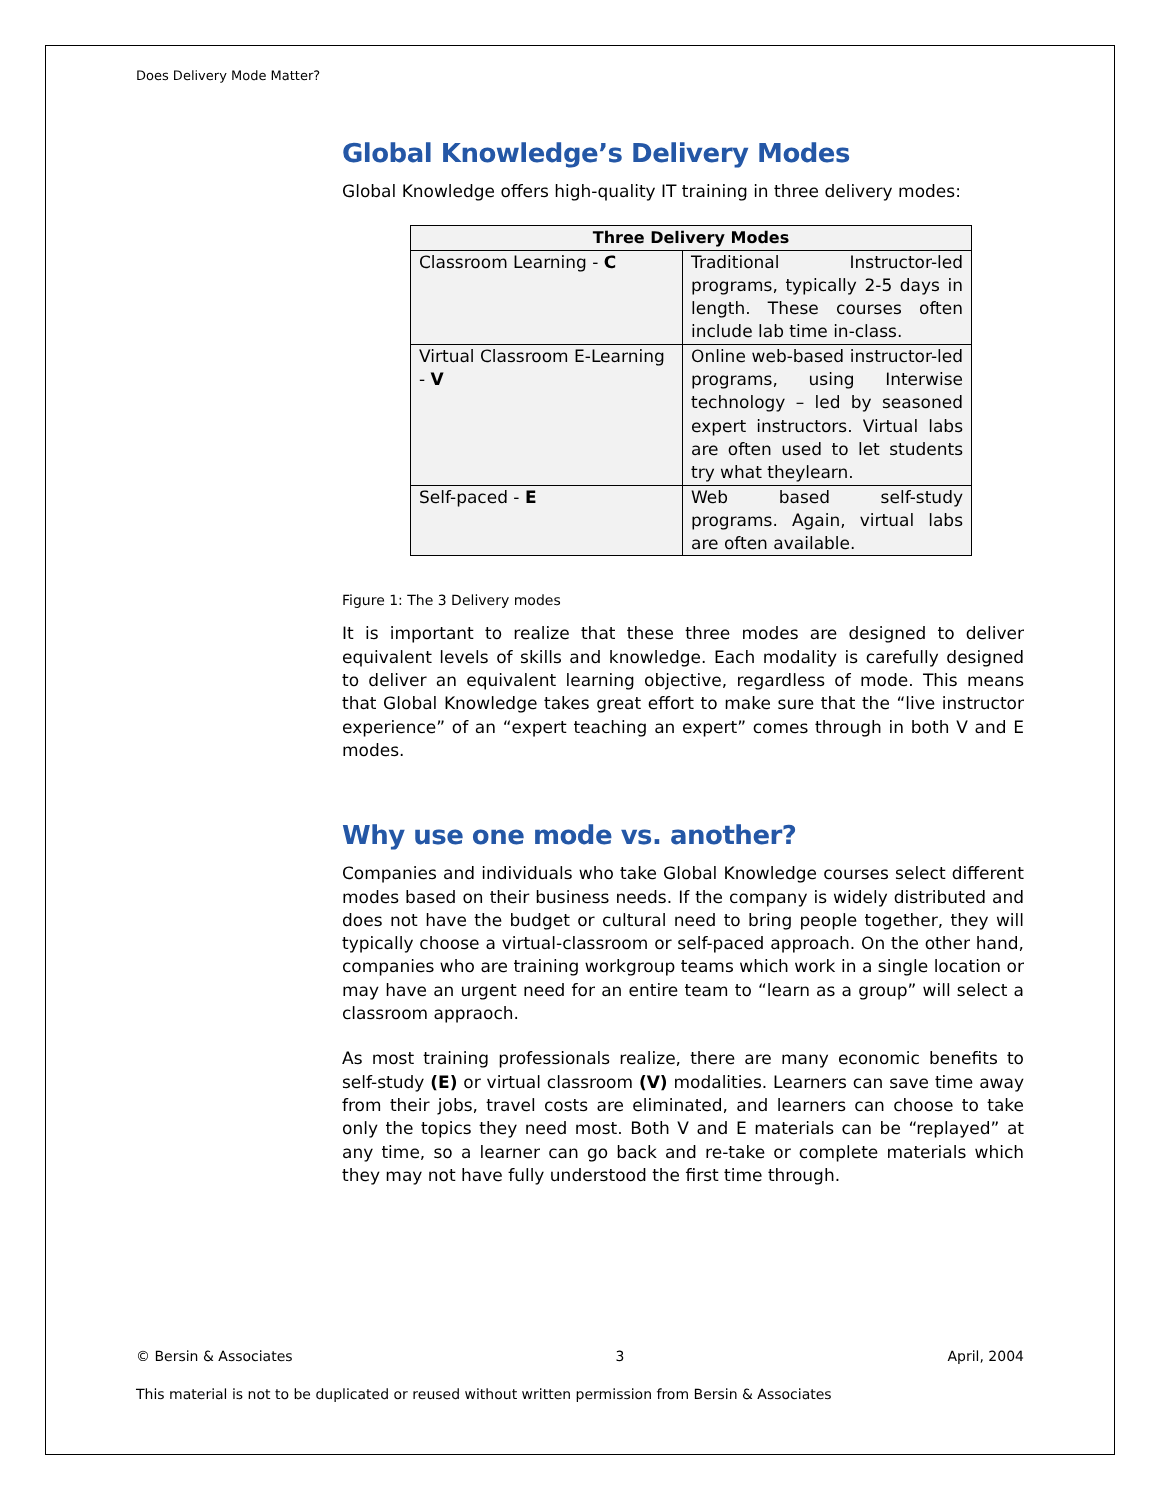Does Delivery Mode Matter?
Global Knowledge’s Delivery Modes
Global Knowledge offers high-quality IT training in three delivery modes:
| Three Delivery Modes | |
| --- | --- |
| Classroom Learning - C | Traditional Instructor-led programs, typically 2-5 days in length. These courses often include lab time in-class. |
| Virtual Classroom E-Learning - V | Online web-based instructor-led programs, using Interwise technology – led by seasoned expert instructors. Virtual labs are often used to let students try what theylearn. |
| Self-paced - E | Web based self-study programs. Again, virtual labs are often available. |
Figure 1: The 3 Delivery modes
It is important to realize that these three modes are designed to deliver equivalent levels of skills and knowledge. Each modality is carefully designed to deliver an equivalent learning objective, regardless of mode. This means that Global Knowledge takes great effort to make sure that the “live instructor experience” of an “expert teaching an expert” comes through in both V and E modes.
Why use one mode vs. another?
Companies and individuals who take Global Knowledge courses select different modes based on their business needs. If the company is widely distributed and does not have the budget or cultural need to bring people together, they will typically choose a virtual-classroom or self-paced approach. On the other hand, companies who are training workgroup teams which work in a single location or may have an urgent need for an entire team to “learn as a group” will select a classroom appraoch.
As most training professionals realize, there are many economic benefits to self-study (E) or virtual classroom (V) modalities. Learners can save time away from their jobs, travel costs are eliminated, and learners can choose to take only the topics they need most. Both V and E materials can be “replayed” at any time, so a learner can go back and re-take or complete materials which they may not have fully understood the first time through.
© Bersin & Associates 3 April, 2004
This material is not to be duplicated or reused without written permission from Bersin & Associates